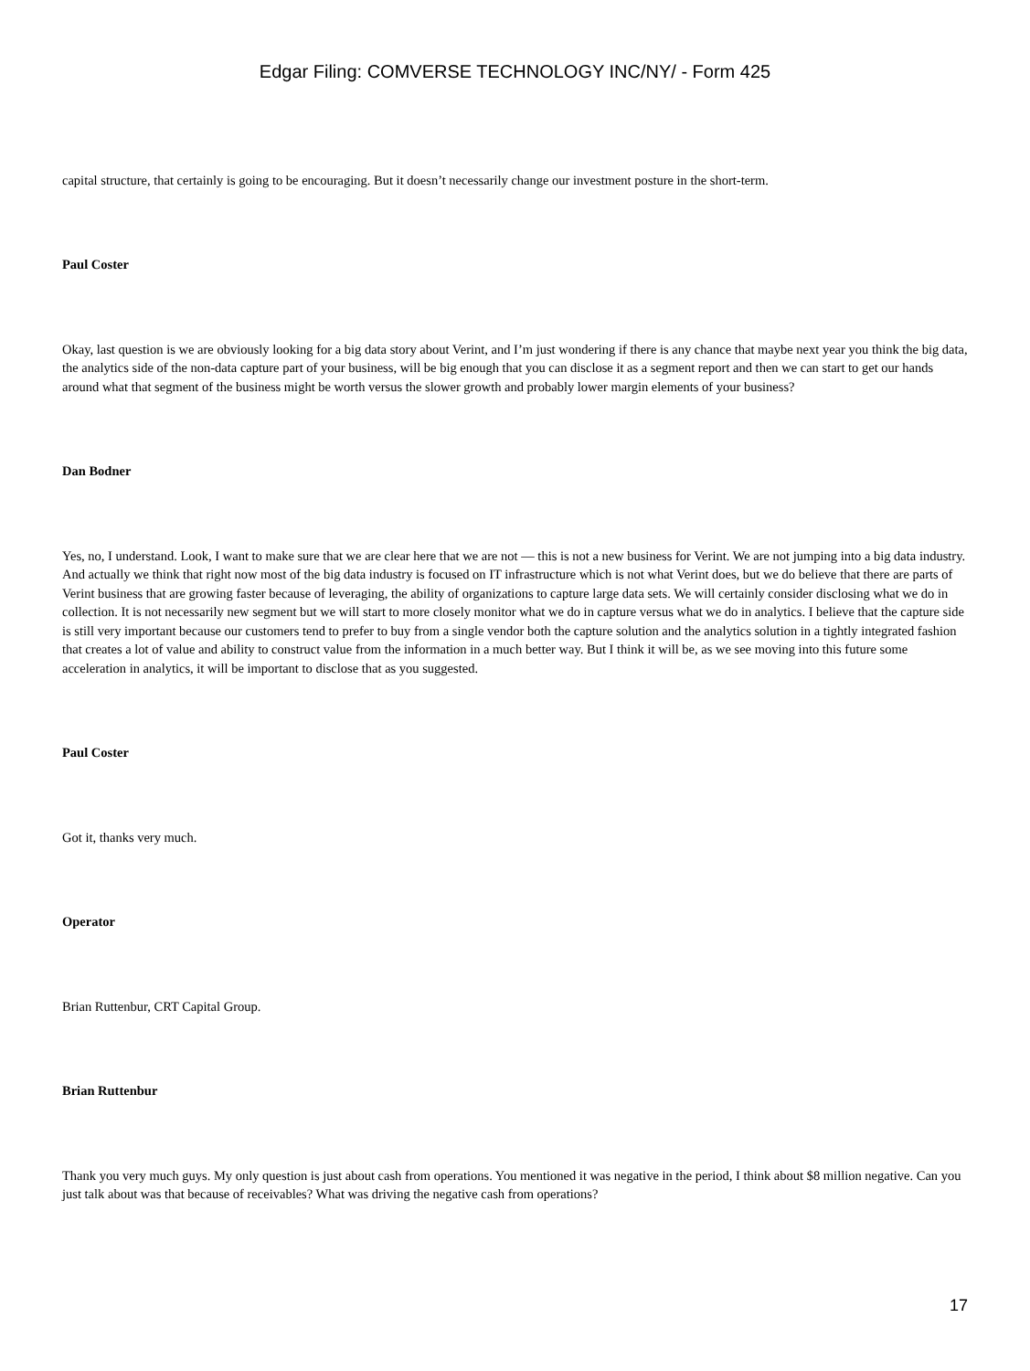Edgar Filing: COMVERSE TECHNOLOGY INC/NY/ - Form 425
capital structure, that certainly is going to be encouraging. But it doesn’t necessarily change our investment posture in the short-term.
Paul Coster
Okay, last question is we are obviously looking for a big data story about Verint, and I’m just wondering if there is any chance that maybe next year you think the big data, the analytics side of the non-data capture part of your business, will be big enough that you can disclose it as a segment report and then we can start to get our hands around what that segment of the business might be worth versus the slower growth and probably lower margin elements of your business?
Dan Bodner
Yes, no, I understand. Look, I want to make sure that we are clear here that we are not — this is not a new business for Verint. We are not jumping into a big data industry. And actually we think that right now most of the big data industry is focused on IT infrastructure which is not what Verint does, but we do believe that there are parts of Verint business that are growing faster because of leveraging, the ability of organizations to capture large data sets. We will certainly consider disclosing what we do in collection. It is not necessarily new segment but we will start to more closely monitor what we do in capture versus what we do in analytics. I believe that the capture side is still very important because our customers tend to prefer to buy from a single vendor both the capture solution and the analytics solution in a tightly integrated fashion that creates a lot of value and ability to construct value from the information in a much better way. But I think it will be, as we see moving into this future some acceleration in analytics, it will be important to disclose that as you suggested.
Paul Coster
Got it, thanks very much.
Operator
Brian Ruttenbur, CRT Capital Group.
Brian Ruttenbur
Thank you very much guys. My only question is just about cash from operations. You mentioned it was negative in the period, I think about $8 million negative. Can you just talk about was that because of receivables? What was driving the negative cash from operations?
17